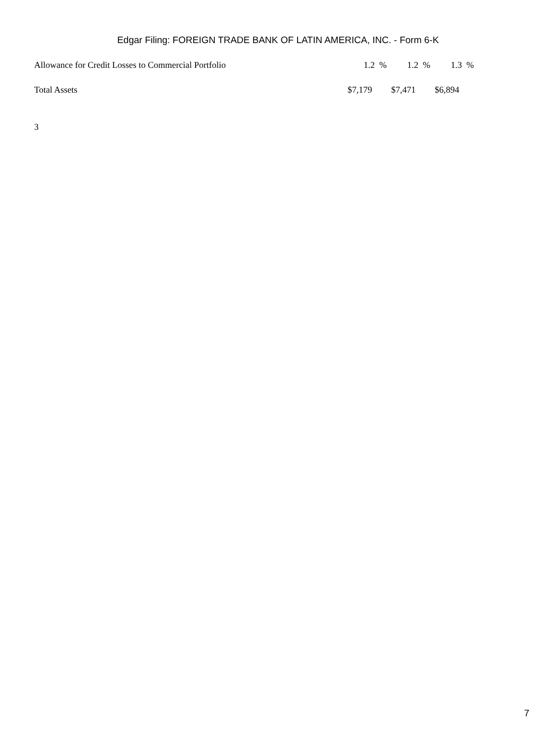Edgar Filing: FOREIGN TRADE BANK OF LATIN AMERICA, INC. - Form 6-K
| Allowance for Credit Losses to Commercial Portfolio | 1.2 | % | 1.2 | % | 1.3 | % |
| Total Assets | $7,179 | | $7,471 | | $6,894 | |
3
7